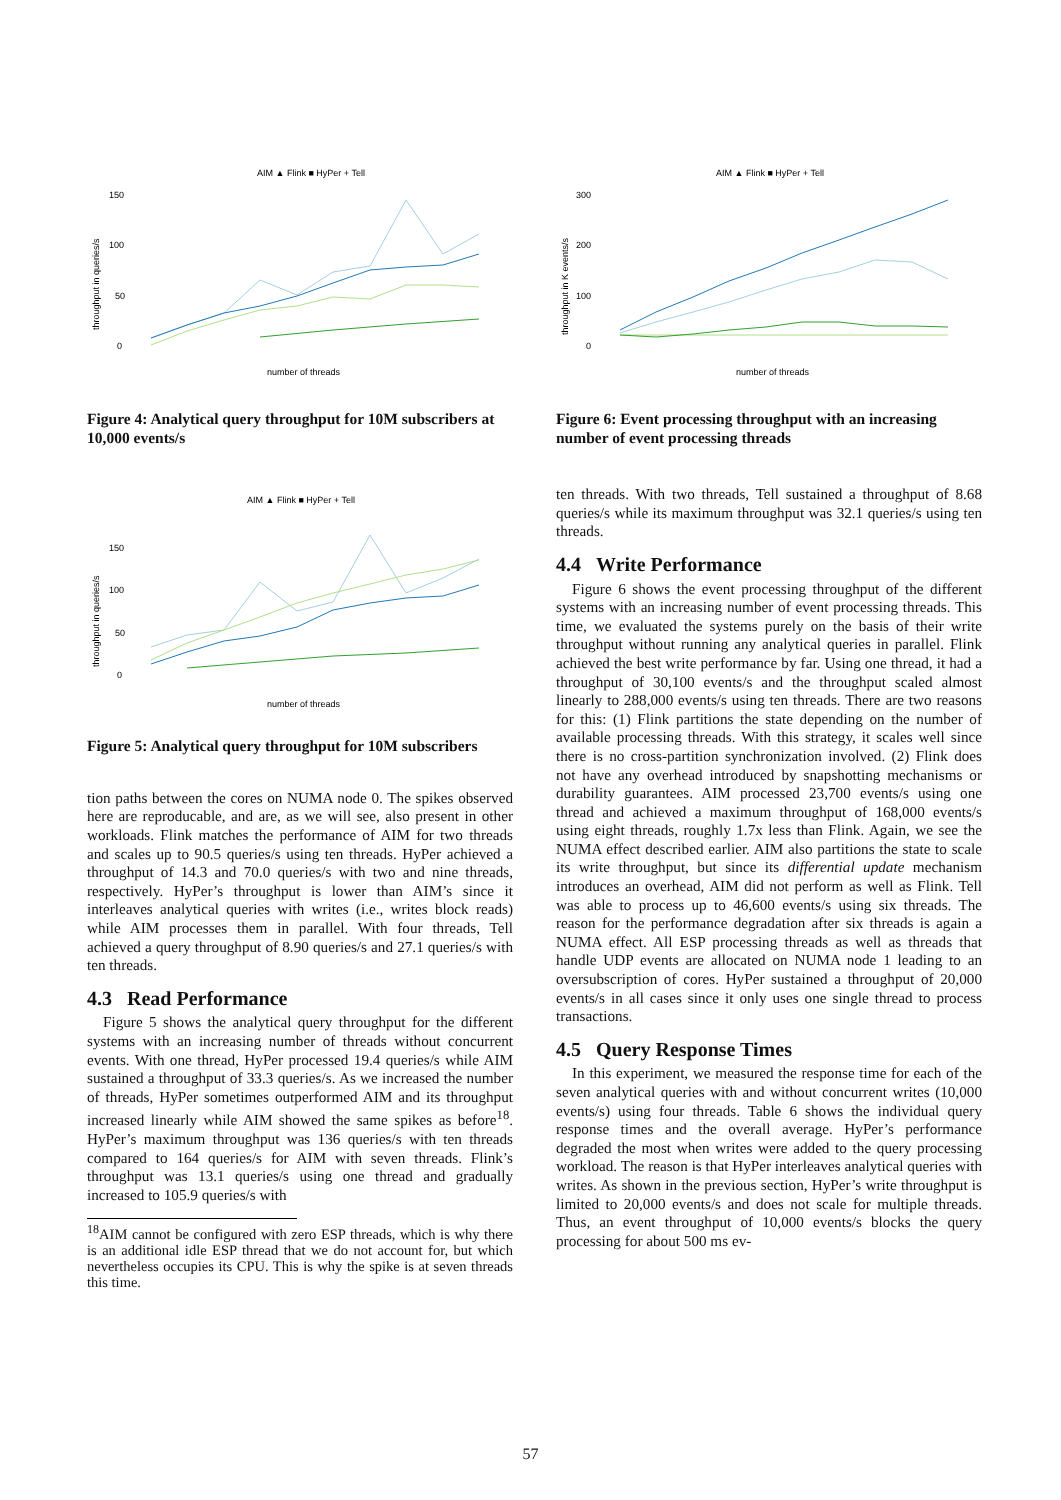AIM ▲ Flink ■ HyPer + Tell
throughput in queries/s
150
100
50
0
number of threads
Figure 4: Analytical query throughput for 10M subscribers at 10,000 events/s
AIM ▲ Flink ■ HyPer + Tell
throughput in queries/s
150
100
50
0
number of threads
Figure 5: Analytical query throughput for 10M subscribers
tion paths between the cores on NUMA node 0. The spikes observed here are reproducable, and are, as we will see, also present in other workloads. Flink matches the performance of AIM for two threads and scales up to 90.5 queries/s using ten threads. HyPer achieved a throughput of 14.3 and 70.0 queries/s with two and nine threads, respectively. HyPer’s throughput is lower than AIM’s since it interleaves analytical queries with writes (i.e., writes block reads) while AIM processes them in parallel. With four threads, Tell achieved a query throughput of 8.90 queries/s and 27.1 queries/s with ten threads.
4.3 Read Performance
Figure 5 shows the analytical query throughput for the different systems with an increasing number of threads without concurrent events. With one thread, HyPer processed 19.4 queries/s while AIM sustained a throughput of 33.3 queries/s. As we increased the number of threads, HyPer sometimes outperformed AIM and its throughput increased linearly while AIM showed the same spikes as before<sup>18</sup>. HyPer’s maximum throughput was 136 queries/s with ten threads compared to 164 queries/s for AIM with seven threads. Flink’s throughput was 13.1 queries/s using one thread and gradually increased to 105.9 queries/s with
<sup>18</sup> AIM cannot be configured with zero ESP threads, which is why there is an additional idle ESP thread that we do not account for, but which nevertheless occupies its CPU. This is why the spike is at seven threads this time.
AIM ▲ Flink ■ HyPer + Tell
throughput in K events/s
300
200
100
0
number of threads
Figure 6: Event processing throughput with an increasing number of event processing threads
ten threads. With two threads, Tell sustained a throughput of 8.68 queries/s while its maximum throughput was 32.1 queries/s using ten threads.
4.4 Write Performance
Figure 6 shows the event processing throughput of the different systems with an increasing number of event processing threads. This time, we evaluated the systems purely on the basis of their write throughput without running any analytical queries in parallel. Flink achieved the best write performance by far. Using one thread, it had a throughput of 30,100 events/s and the throughput scaled almost linearly to 288,000 events/s using ten threads. There are two reasons for this: (1) Flink partitions the state depending on the number of available processing threads. With this strategy, it scales well since there is no cross-partition synchronization involved. (2) Flink does not have any overhead introduced by snapshotting mechanisms or durability guarantees. AIM processed 23,700 events/s using one thread and achieved a maximum throughput of 168,000 events/s using eight threads, roughly 1.7x less than Flink. Again, we see the NUMA effect described earlier. AIM also partitions the state to scale its write throughput, but since its differential update mechanism introduces an overhead, AIM did not perform as well as Flink. Tell was able to process up to 46,600 events/s using six threads. The reason for the performance degradation after six threads is again a NUMA effect. All ESP processing threads as well as threads that handle UDP events are allocated on NUMA node 1 leading to an oversubscription of cores. HyPer sustained a throughput of 20,000 events/s in all cases since it only uses one single thread to process transactions.
4.5 Query Response Times
In this experiment, we measured the response time for each of the seven analytical queries with and without concurrent writes (10,000 events/s) using four threads. Table 6 shows the individual query response times and the overall average. HyPer’s performance degraded the most when writes were added to the query processing workload. The reason is that HyPer interleaves analytical queries with writes. As shown in the previous section, HyPer’s write throughput is limited to 20,000 events/s and does not scale for multiple threads. Thus, an event throughput of 10,000 events/s blocks the query processing for about 500 ms ev-
57